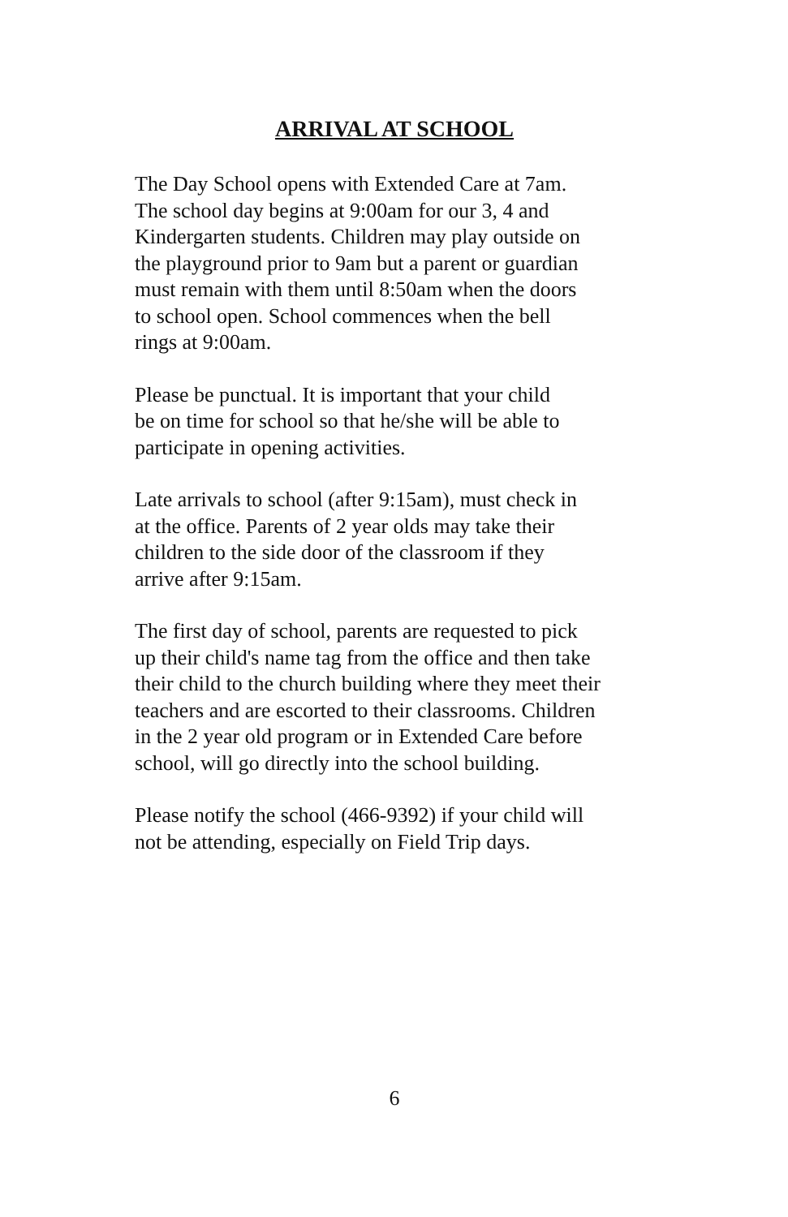ARRIVAL AT SCHOOL
The Day School opens with Extended Care at 7am.
The school day begins at 9:00am for our 3, 4 and
Kindergarten students. Children may play outside on
the playground prior to 9am but a parent or guardian
must remain with them until 8:50am when the doors
to school open. School commences when the bell
rings at 9:00am.
Please be punctual. It is important that your child
be on time for school so that he/she will be able to
participate in opening activities.
Late arrivals to school (after 9:15am), must check in
at the office. Parents of 2 year olds may take their
children to the side door of the classroom if they
arrive after 9:15am.
The first day of school, parents are requested to pick
up their child's name tag from the office and then take
their child to the church building where they meet their
teachers and are escorted to their classrooms. Children
in the 2 year old program or in Extended Care before
school, will go directly into the school building.
Please notify the school (466-9392) if your child will
not be attending, especially on Field Trip days.
6